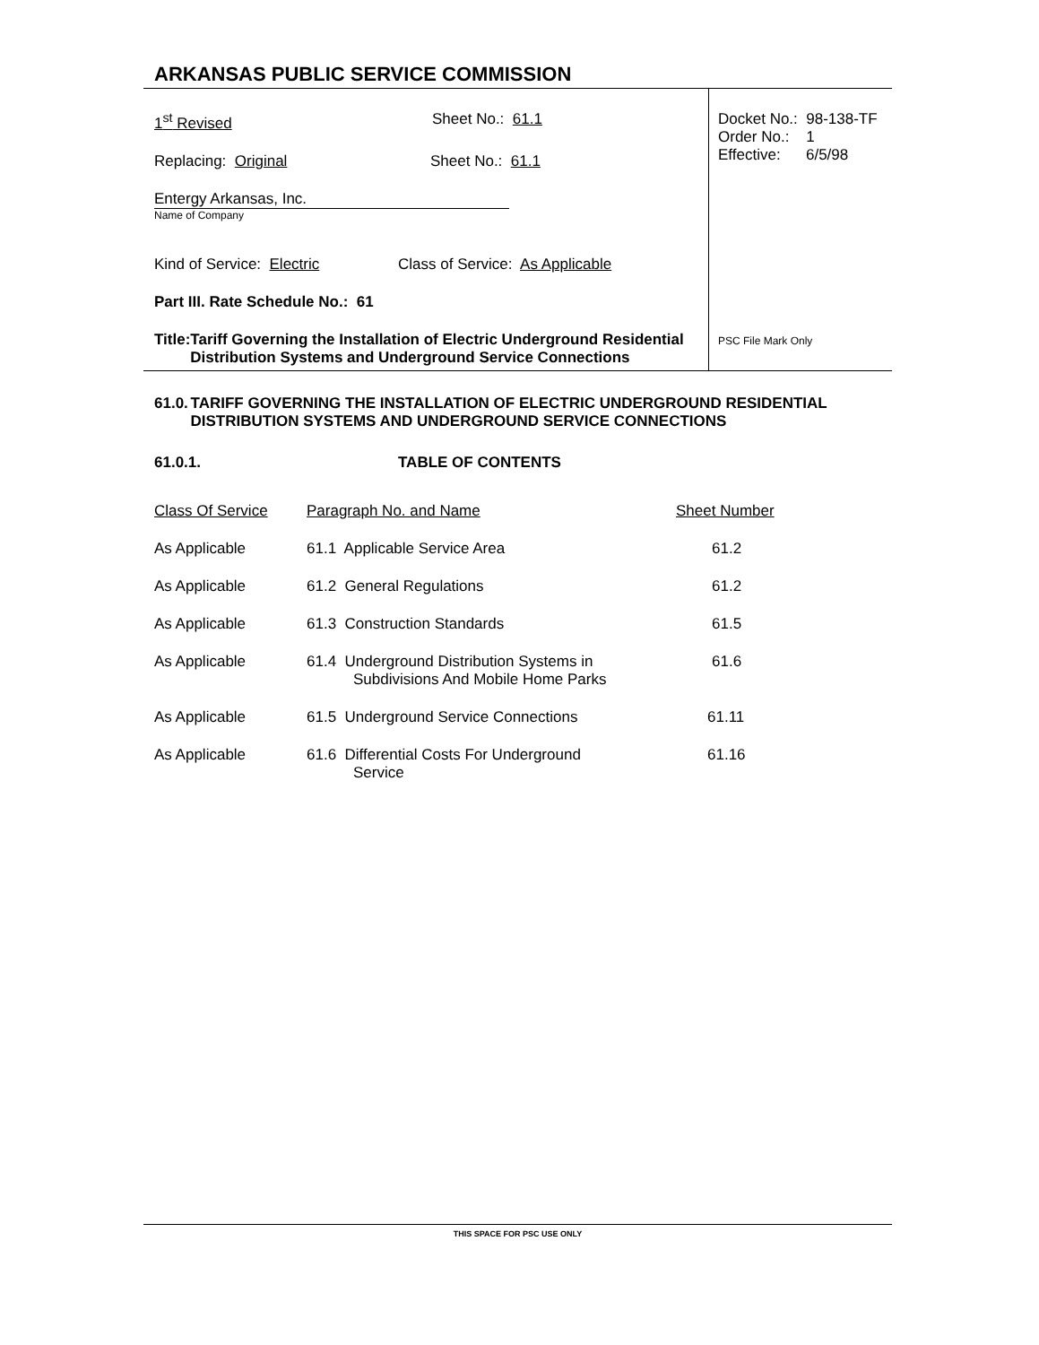ARKANSAS PUBLIC SERVICE COMMISSION
1<sup>st</sup> Revised Sheet No.: 61.1
Replacing: Original Sheet No.: 61.1
Entergy Arkansas, Inc.
Name of Company
Kind of Service: Electric Class of Service: As Applicable
Part III. Rate Schedule No.: 61
Title: Tariff Governing the Installation of Electric Underground Residential Distribution Systems and Underground Service Connections
Docket No.: 98-138-TF
Order No.: 1
Effective: 6/5/98
PSC File Mark Only
61.0. TARIFF GOVERNING THE INSTALLATION OF ELECTRIC UNDERGROUND RESIDENTIAL DISTRIBUTION SYSTEMS AND UNDERGROUND SERVICE CONNECTIONS
61.0.1. TABLE OF CONTENTS
| Class Of Service | Paragraph No. and Name | Sheet Number |
| As Applicable | 61.1 Applicable Service Area | 61.2 |
| As Applicable | 61.2 General Regulations | 61.2 |
| As Applicable | 61.3 Construction Standards | 61.5 |
| As Applicable | 61.4 Underground Distribution Systems in Subdivisions And Mobile Home Parks | 61.6 |
| As Applicable | 61.5 Underground Service Connections | 61.11 |
| As Applicable | 61.6 Differential Costs For Underground Service | 61.16 |
THIS SPACE FOR PSC USE ONLY